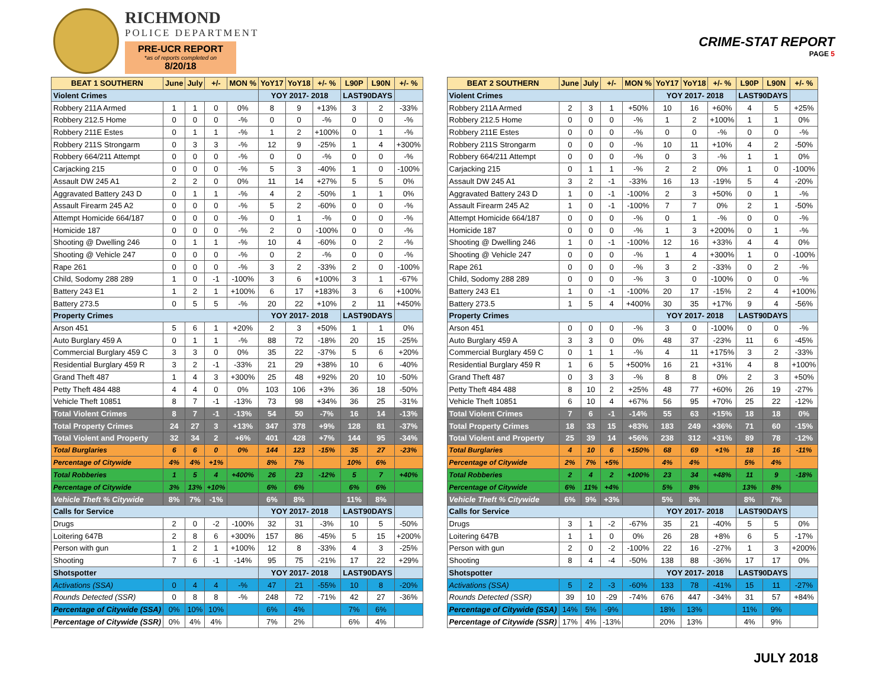RICHMOND
POLICE DEPARTMENT
PRE-UCR REPORT
*as of reports completed on
8/20/18
CRIME-STAT REPORT
PAGE 5
| BEAT 1 SOUTHERN | June | July | +/- | MON % | YoY17 | YoY18 | +/- % | L90P | L90N | +/- % |
| --- | --- | --- | --- | --- | --- | --- | --- | --- | --- | --- |
| Violent Crimes | | | | | YOY 2017- 2018 | | | LAST90DAYS | | |
| Robbery 211A Armed | 1 | 1 | 0 | 0% | 8 | 9 | +13% | 3 | 2 | -33% |
| Robbery 212.5 Home | 0 | 0 | 0 | -% | 0 | 0 | -% | 0 | 0 | -% |
| Robbery 211E Estes | 0 | 1 | 1 | -% | 1 | 2 | +100% | 0 | 1 | -% |
| Robbery 211S Strongarm | 0 | 3 | 3 | -% | 12 | 9 | -25% | 1 | 4 | +300% |
| Robbery 664/211 Attempt | 0 | 0 | 0 | -% | 0 | 0 | -% | 0 | 0 | -% |
| Carjacking 215 | 0 | 0 | 0 | -% | 5 | 3 | -40% | 1 | 0 | -100% |
| Assault DW 245 A1 | 2 | 2 | 0 | 0% | 11 | 14 | +27% | 5 | 5 | 0% |
| Aggravated Battery 243 D | 0 | 1 | 1 | -% | 4 | 2 | -50% | 1 | 1 | 0% |
| Assault Firearm 245 A2 | 0 | 0 | 0 | -% | 5 | 2 | -60% | 0 | 0 | -% |
| Attempt Homicide 664/187 | 0 | 0 | 0 | -% | 0 | 1 | -% | 0 | 0 | -% |
| Homicide 187 | 0 | 0 | 0 | -% | 2 | 0 | -100% | 0 | 0 | -% |
| Shooting @ Dwelling 246 | 0 | 1 | 1 | -% | 10 | 4 | -60% | 0 | 2 | -% |
| Shooting @ Vehicle 247 | 0 | 0 | 0 | -% | 0 | 2 | -% | 0 | 0 | -% |
| Rape 261 | 0 | 0 | 0 | -% | 3 | 2 | -33% | 2 | 0 | -100% |
| Child, Sodomy 288 289 | 1 | 0 | -1 | -100% | 3 | 6 | +100% | 3 | 1 | -67% |
| Battery 243 E1 | 1 | 2 | 1 | +100% | 6 | 17 | +183% | 3 | 6 | +100% |
| Battery 273.5 | 0 | 5 | 5 | -% | 20 | 22 | +10% | 2 | 11 | +450% |
| Property Crimes | | | | | YOY 2017- 2018 | | | LAST90DAYS | | |
| Arson 451 | 5 | 6 | 1 | +20% | 2 | 3 | +50% | 1 | 1 | 0% |
| Auto Burglary 459 A | 0 | 1 | 1 | -% | 88 | 72 | -18% | 20 | 15 | -25% |
| Commercial Burglary 459 C | 3 | 3 | 0 | 0% | 35 | 22 | -37% | 5 | 6 | +20% |
| Residential Burglary 459 R | 3 | 2 | -1 | -33% | 21 | 29 | +38% | 10 | 6 | -40% |
| Grand Theft 487 | 1 | 4 | 3 | +300% | 25 | 48 | +92% | 20 | 10 | -50% |
| Petty Theft 484 488 | 4 | 4 | 0 | 0% | 103 | 106 | +3% | 36 | 18 | -50% |
| Vehicle Theft 10851 | 8 | 7 | -1 | -13% | 73 | 98 | +34% | 36 | 25 | -31% |
| Total Violent Crimes | 8 | 7 | -1 | -13% | 54 | 50 | -7% | 16 | 14 | -13% |
| Total Property Crimes | 24 | 27 | 3 | +13% | 347 | 378 | +9% | 128 | 81 | -37% |
| Total Violent and Property | 32 | 34 | 2 | +6% | 401 | 428 | +7% | 144 | 95 | -34% |
| Total Burglaries | 6 | 6 | 0 | 0% | 144 | 123 | -15% | 35 | 27 | -23% |
| Percentage of Citywide | 4% | 4% | +1% | | 8% | 7% | | 10% | 6% | |
| Total Robberies | 1 | 5 | 4 | +400% | 26 | 23 | -12% | 5 | 7 | +40% |
| Percentage of Citywide | 3% | 13% | +10% | | 6% | 6% | | 6% | 6% | |
| Vehicle Theft % Citywide | 8% | 7% | -1% | | 6% | 8% | | 11% | 8% | |
| Calls for Service | | | | | YOY 2017- 2018 | | | LAST90DAYS | | |
| Drugs | 2 | 0 | -2 | -100% | 32 | 31 | -3% | 10 | 5 | -50% |
| Loitering 647B | 2 | 8 | 6 | +300% | 157 | 86 | -45% | 5 | 15 | +200% |
| Person with gun | 1 | 2 | 1 | +100% | 12 | 8 | -33% | 4 | 3 | -25% |
| Shooting | 7 | 6 | -1 | -14% | 95 | 75 | -21% | 17 | 22 | +29% |
| Shotspotter | | | | | YOY 2017- 2018 | | | LAST90DAYS | | |
| Activations (SSA) | 0 | 4 | 4 | -% | 47 | 21 | -55% | 10 | 8 | -20% |
| Rounds Detected (SSR) | 0 | 8 | 8 | -% | 248 | 72 | -71% | 42 | 27 | -36% |
| Percentage of Citywide (SSA) | 0% | 10% | 10% | | 6% | 4% | | 7% | 6% | |
| Percentage of Citywide (SSR) | 0% | 4% | 4% | | 7% | 2% | | 6% | 4% | |
| BEAT 2 SOUTHERN | June | July | +/- | MON % | YoY17 | YoY18 | +/- % | L90P | L90N | +/- % |
| --- | --- | --- | --- | --- | --- | --- | --- | --- | --- | --- |
| Violent Crimes | | | | | YOY 2017- 2018 | | | LAST90DAYS | | |
| Robbery 211A Armed | 2 | 3 | 1 | +50% | 10 | 16 | +60% | 4 | 5 | +25% |
| Robbery 212.5 Home | 0 | 0 | 0 | -% | 1 | 2 | +100% | 1 | 1 | 0% |
| Robbery 211E Estes | 0 | 0 | 0 | -% | 0 | 0 | -% | 0 | 0 | -% |
| Robbery 211S Strongarm | 0 | 0 | 0 | -% | 10 | 11 | +10% | 4 | 2 | -50% |
| Robbery 664/211 Attempt | 0 | 0 | 0 | -% | 0 | 3 | -% | 1 | 1 | 0% |
| Carjacking 215 | 0 | 1 | 1 | -% | 2 | 2 | 0% | 1 | 0 | -100% |
| Assault DW 245 A1 | 3 | 2 | -1 | -33% | 16 | 13 | -19% | 5 | 4 | -20% |
| Aggravated Battery 243 D | 1 | 0 | -1 | -100% | 2 | 3 | +50% | 0 | 1 | -% |
| Assault Firearm 245 A2 | 1 | 0 | -1 | -100% | 7 | 7 | 0% | 2 | 1 | -50% |
| Attempt Homicide 664/187 | 0 | 0 | 0 | -% | 0 | 1 | -% | 0 | 0 | -% |
| Homicide 187 | 0 | 0 | 0 | -% | 1 | 3 | +200% | 0 | 1 | -% |
| Shooting @ Dwelling 246 | 1 | 0 | -1 | -100% | 12 | 16 | +33% | 4 | 4 | 0% |
| Shooting @ Vehicle 247 | 0 | 0 | 0 | -% | 1 | 4 | +300% | 1 | 0 | -100% |
| Rape 261 | 0 | 0 | 0 | -% | 3 | 2 | -33% | 0 | 2 | -% |
| Child, Sodomy 288 289 | 0 | 0 | 0 | -% | 3 | 0 | -100% | 0 | 0 | -% |
| Battery 243 E1 | 1 | 0 | -1 | -100% | 20 | 17 | -15% | 2 | 4 | +100% |
| Battery 273.5 | 1 | 5 | 4 | +400% | 30 | 35 | +17% | 9 | 4 | -56% |
| Property Crimes | | | | | YOY 2017- 2018 | | | LAST90DAYS | | |
| Arson 451 | 0 | 0 | 0 | -% | 3 | 0 | -100% | 0 | 0 | -% |
| Auto Burglary 459 A | 3 | 3 | 0 | 0% | 48 | 37 | -23% | 11 | 6 | -45% |
| Commercial Burglary 459 C | 0 | 1 | 1 | -% | 4 | 11 | +175% | 3 | 2 | -33% |
| Residential Burglary 459 R | 1 | 6 | 5 | +500% | 16 | 21 | +31% | 4 | 8 | +100% |
| Grand Theft 487 | 0 | 3 | 3 | -% | 8 | 8 | 0% | 2 | 3 | +50% |
| Petty Theft 484 488 | 8 | 10 | 2 | +25% | 48 | 77 | +60% | 26 | 19 | -27% |
| Vehicle Theft 10851 | 6 | 10 | 4 | +67% | 56 | 95 | +70% | 25 | 22 | -12% |
| Total Violent Crimes | 7 | 6 | -1 | -14% | 55 | 63 | +15% | 18 | 18 | 0% |
| Total Property Crimes | 18 | 33 | 15 | +83% | 183 | 249 | +36% | 71 | 60 | -15% |
| Total Violent and Property | 25 | 39 | 14 | +56% | 238 | 312 | +31% | 89 | 78 | -12% |
| Total Burglaries | 4 | 10 | 6 | +150% | 68 | 69 | +1% | 18 | 16 | -11% |
| Percentage of Citywide | 2% | 7% | +5% | | 4% | 4% | | 5% | 4% | |
| Total Robberies | 2 | 4 | 2 | +100% | 23 | 34 | +48% | 11 | 9 | -18% |
| Percentage of Citywide | 6% | 11% | +4% | | 5% | 8% | | 13% | 8% | |
| Vehicle Theft % Citywide | 6% | 9% | +3% | | 5% | 8% | | 8% | 7% | |
| Calls for Service | | | | | YOY 2017- 2018 | | | LAST90DAYS | | |
| Drugs | 3 | 1 | -2 | -67% | 35 | 21 | -40% | 5 | 5 | 0% |
| Loitering 647B | 1 | 1 | 0 | 0% | 26 | 28 | +8% | 6 | 5 | -17% |
| Person with gun | 2 | 0 | -2 | -100% | 22 | 16 | -27% | 1 | 3 | +200% |
| Shooting | 8 | 4 | -4 | -50% | 138 | 88 | -36% | 17 | 17 | 0% |
| Shotspotter | | | | | YOY 2017- 2018 | | | LAST90DAYS | | |
| Activations (SSA) | 5 | 2 | -3 | -60% | 133 | 78 | -41% | 15 | 11 | -27% |
| Rounds Detected (SSR) | 39 | 10 | -29 | -74% | 676 | 447 | -34% | 31 | 57 | +84% |
| Percentage of Citywide (SSA) | 14% | 5% | -9% | | 18% | 13% | | 11% | 9% | |
| Percentage of Citywide (SSR) | 17% | 4% | -13% | | 20% | 13% | | 4% | 9% | |
JULY 2018